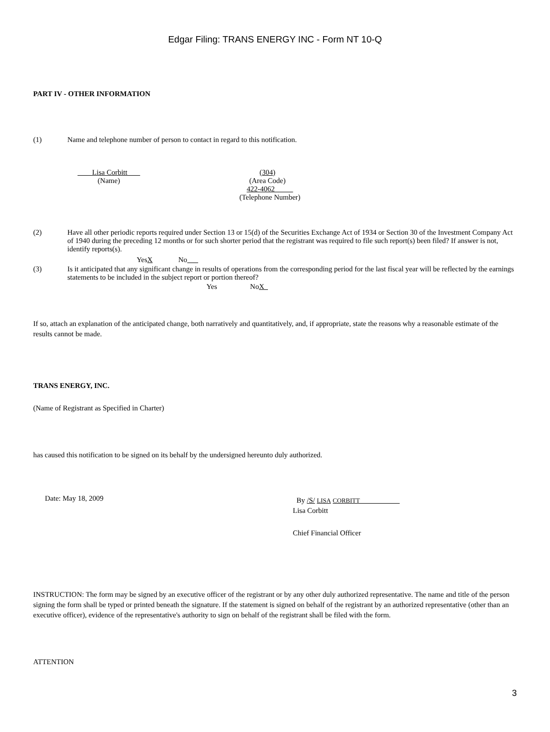Edgar Filing: TRANS ENERGY INC - Form NT 10-Q
PART IV - OTHER INFORMATION
(1) Name and telephone number of person to contact in regard to this notification.
Lisa Corbitt
(Name)
(304)
(Area Code) 422-4062
(Telephone Number)
(2) Have all other periodic reports required under Section 13 or 15(d) of the Securities Exchange Act of 1934 or Section 30 of the Investment Company Act of 1940 during the preceding 12 months or for such shorter period that the registrant was required to file such report(s) been filed? If answer is not, identify reports(s).
YesX No
(3) Is it anticipated that any significant change in results of operations from the corresponding period for the last fiscal year will be reflected by the earnings statements to be included in the subject report or portion thereof?
Yes NoX
If so, attach an explanation of the anticipated change, both narratively and quantitatively, and, if appropriate, state the reasons why a reasonable estimate of the results cannot be made.
TRANS ENERGY, INC.
(Name of Registrant as Specified in Charter)
has caused this notification to be signed on its behalf by the undersigned hereunto duly authorized.
Date: May 18, 2009
By /S/ LISA CORBITT_
Lisa Corbitt
Chief Financial Officer
INSTRUCTION: The form may be signed by an executive officer of the registrant or by any other duly authorized representative. The name and title of the person signing the form shall be typed or printed beneath the signature. If the statement is signed on behalf of the registrant by an authorized representative (other than an executive officer), evidence of the representative's authority to sign on behalf of the registrant shall be filed with the form.
ATTENTION
3